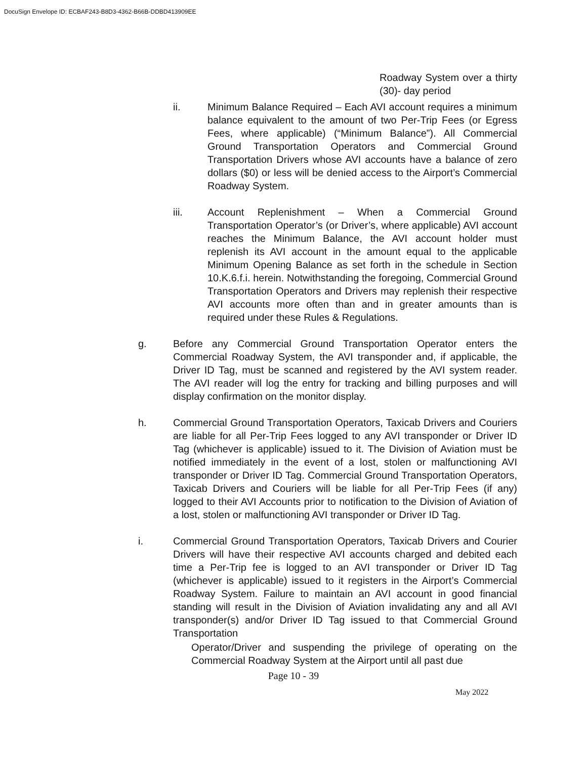DocuSign Envelope ID: ECBAF243-B8D3-4362-B66B-DDBD413909EE
Roadway System over a thirty (30)- day period
ii. Minimum Balance Required – Each AVI account requires a minimum balance equivalent to the amount of two Per-Trip Fees (or Egress Fees, where applicable) (“Minimum Balance”). All Commercial Ground Transportation Operators and Commercial Ground Transportation Drivers whose AVI accounts have a balance of zero dollars ($0) or less will be denied access to the Airport’s Commercial Roadway System.
iii. Account Replenishment – When a Commercial Ground Transportation Operator’s (or Driver’s, where applicable) AVI account reaches the Minimum Balance, the AVI account holder must replenish its AVI account in the amount equal to the applicable Minimum Opening Balance as set forth in the schedule in Section 10.K.6.f.i. herein. Notwithstanding the foregoing, Commercial Ground Transportation Operators and Drivers may replenish their respective AVI accounts more often than and in greater amounts than is required under these Rules & Regulations.
g. Before any Commercial Ground Transportation Operator enters the Commercial Roadway System, the AVI transponder and, if applicable, the Driver ID Tag, must be scanned and registered by the AVI system reader. The AVI reader will log the entry for tracking and billing purposes and will display confirmation on the monitor display.
h. Commercial Ground Transportation Operators, Taxicab Drivers and Couriers are liable for all Per-Trip Fees logged to any AVI transponder or Driver ID Tag (whichever is applicable) issued to it. The Division of Aviation must be notified immediately in the event of a lost, stolen or malfunctioning AVI transponder or Driver ID Tag. Commercial Ground Transportation Operators, Taxicab Drivers and Couriers will be liable for all Per-Trip Fees (if any) logged to their AVI Accounts prior to notification to the Division of Aviation of a lost, stolen or malfunctioning AVI transponder or Driver ID Tag.
i. Commercial Ground Transportation Operators, Taxicab Drivers and Courier Drivers will have their respective AVI accounts charged and debited each time a Per-Trip fee is logged to an AVI transponder or Driver ID Tag (whichever is applicable) issued to it registers in the Airport’s Commercial Roadway System. Failure to maintain an AVI account in good financial standing will result in the Division of Aviation invalidating any and all AVI transponder(s) and/or Driver ID Tag issued to that Commercial Ground Transportation
Operator/Driver and suspending the privilege of operating on the Commercial Roadway System at the Airport until all past due
Page 10 - 39
May 2022